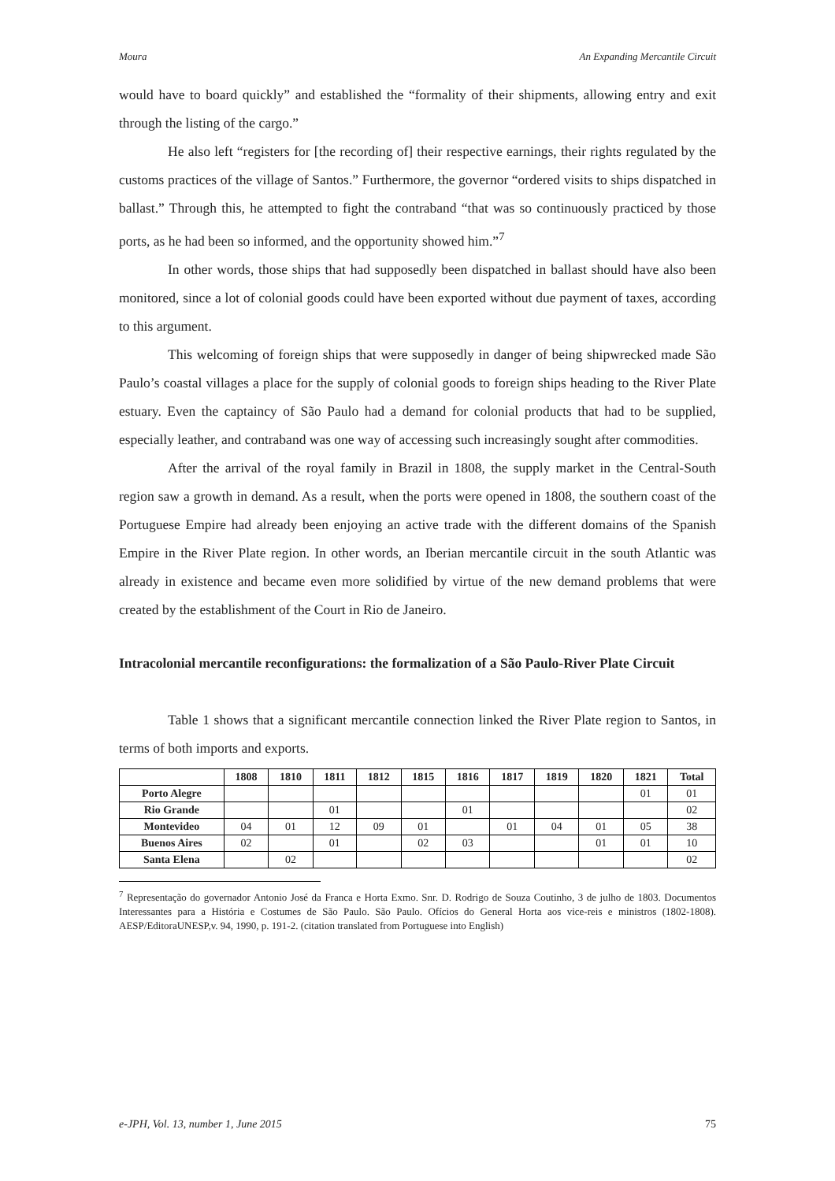Moura An Expanding Mercantile Circuit
would have to board quickly” and established the “formality of their shipments, allowing entry and exit through the listing of the cargo.”
He also left “registers for [the recording of] their respective earnings, their rights regulated by the customs practices of the village of Santos.” Furthermore, the governor “ordered visits to ships dispatched in ballast.” Through this, he attempted to fight the contraband “that was so continuously practiced by those ports, as he had been so informed, and the opportunity showed him.”<sup>7</sup>
In other words, those ships that had supposedly been dispatched in ballast should have also been monitored, since a lot of colonial goods could have been exported without due payment of taxes, according to this argument.
This welcoming of foreign ships that were supposedly in danger of being shipwrecked made São Paulo’s coastal villages a place for the supply of colonial goods to foreign ships heading to the River Plate estuary. Even the captaincy of São Paulo had a demand for colonial products that had to be supplied, especially leather, and contraband was one way of accessing such increasingly sought after commodities.
After the arrival of the royal family in Brazil in 1808, the supply market in the Central-South region saw a growth in demand. As a result, when the ports were opened in 1808, the southern coast of the Portuguese Empire had already been enjoying an active trade with the different domains of the Spanish Empire in the River Plate region. In other words, an Iberian mercantile circuit in the south Atlantic was already in existence and became even more solidified by virtue of the new demand problems that were created by the establishment of the Court in Rio de Janeiro.
Intracolonial mercantile reconfigurations: the formalization of a São Paulo-River Plate Circuit
Table 1 shows that a significant mercantile connection linked the River Plate region to Santos, in terms of both imports and exports.
| | 1808 | 1810 | 1811 | 1812 | 1815 | 1816 | 1817 | 1819 | 1820 | 1821 | Total |
| --- | --- | --- | --- | --- | --- | --- | --- | --- | --- | --- | --- |
| Porto Alegre | | | | | | | | | | 01 | 01 |
| Rio Grande | | | 01 | | | 01 | | | | | 02 |
| Montevideo | 04 | 01 | 12 | 09 | 01 | | 01 | 04 | 01 | 05 | 38 |
| Buenos Aires | 02 | | 01 | | 02 | 03 | | | 01 | 01 | 10 |
| Santa Elena | | 02 | | | | | | | | | 02 |
<sup>7</sup> Representação do governador Antonio José da Franca e Horta Exmo. Snr. D. Rodrigo de Souza Coutinho, 3 de julho de 1803. Documentos Interessantes para a História e Costumes de São Paulo. São Paulo. Ofícios do General Horta aos vice-reis e ministros (1802-1808). AESP/EditoraUNESP,v. 94, 1990, p. 191-2. (citation translated from Portuguese into English)
e-JPH, Vol. 13, number 1, June 2015 75